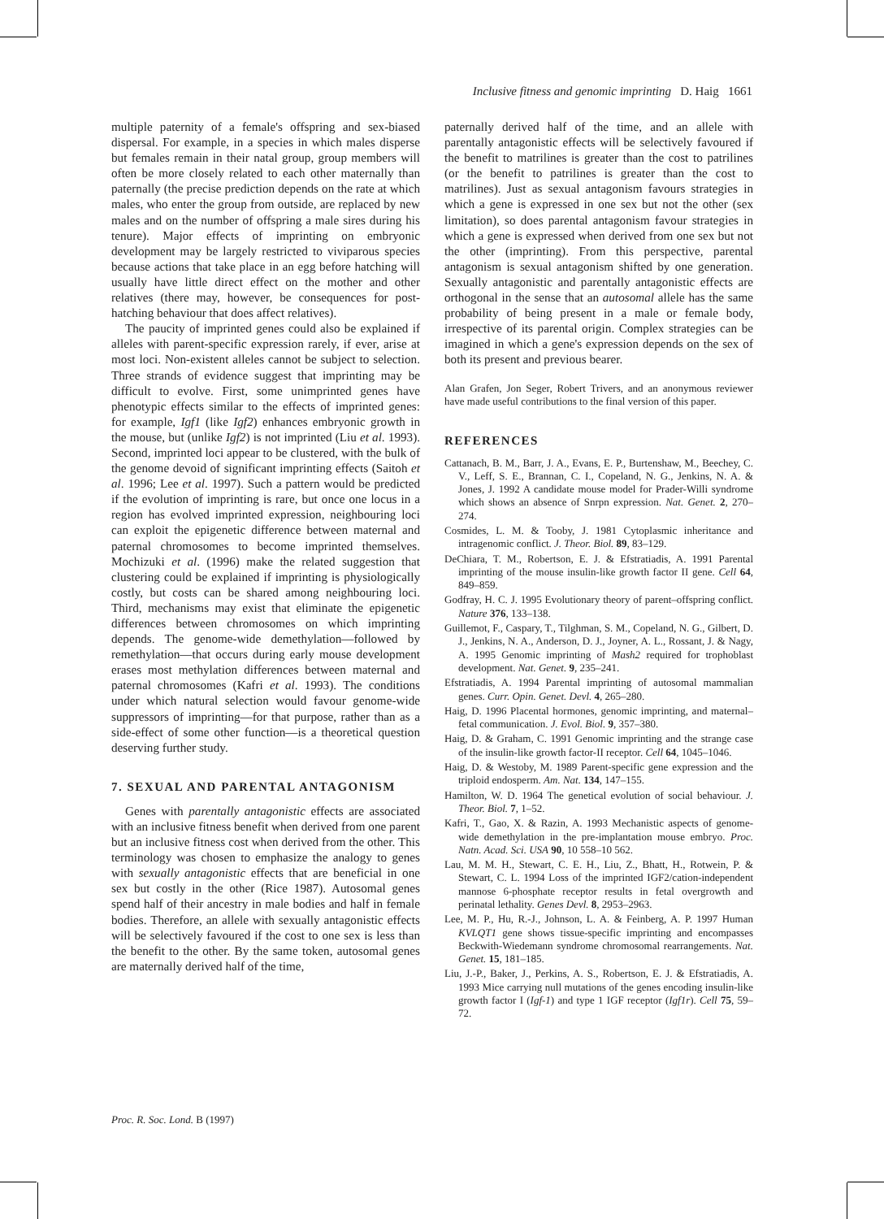Inclusive fitness and genomic imprinting D. Haig 1661
multiple paternity of a female's offspring and sex-biased dispersal. For example, in a species in which males disperse but females remain in their natal group, group members will often be more closely related to each other maternally than paternally (the precise prediction depends on the rate at which males, who enter the group from outside, are replaced by new males and on the number of offspring a male sires during his tenure). Major effects of imprinting on embryonic development may be largely restricted to viviparous species because actions that take place in an egg before hatching will usually have little direct effect on the mother and other relatives (there may, however, be consequences for post-hatching behaviour that does affect relatives).
The paucity of imprinted genes could also be explained if alleles with parent-specific expression rarely, if ever, arise at most loci. Non-existent alleles cannot be subject to selection. Three strands of evidence suggest that imprinting may be difficult to evolve. First, some unimprinted genes have phenotypic effects similar to the effects of imprinted genes: for example, Igf1 (like Igf2) enhances embryonic growth in the mouse, but (unlike Igf2) is not imprinted (Liu et al. 1993). Second, imprinted loci appear to be clustered, with the bulk of the genome devoid of significant imprinting effects (Saitoh et al. 1996; Lee et al. 1997). Such a pattern would be predicted if the evolution of imprinting is rare, but once one locus in a region has evolved imprinted expression, neighbouring loci can exploit the epigenetic difference between maternal and paternal chromosomes to become imprinted themselves. Mochizuki et al. (1996) make the related suggestion that clustering could be explained if imprinting is physiologically costly, but costs can be shared among neighbouring loci. Third, mechanisms may exist that eliminate the epigenetic differences between chromosomes on which imprinting depends. The genome-wide demethylation—followed by remethylation—that occurs during early mouse development erases most methylation differences between maternal and paternal chromosomes (Kafri et al. 1993). The conditions under which natural selection would favour genome-wide suppressors of imprinting—for that purpose, rather than as a side-effect of some other function—is a theoretical question deserving further study.
7. SEXUAL AND PARENTAL ANTAGONISM
Genes with parentally antagonistic effects are associated with an inclusive fitness benefit when derived from one parent but an inclusive fitness cost when derived from the other. This terminology was chosen to emphasize the analogy to genes with sexually antagonistic effects that are beneficial in one sex but costly in the other (Rice 1987). Autosomal genes spend half of their ancestry in male bodies and half in female bodies. Therefore, an allele with sexually antagonistic effects will be selectively favoured if the cost to one sex is less than the benefit to the other. By the same token, autosomal genes are maternally derived half of the time,
paternally derived half of the time, and an allele with parentally antagonistic effects will be selectively favoured if the benefit to matrilines is greater than the cost to patrilines (or the benefit to patrilines is greater than the cost to matrilines). Just as sexual antagonism favours strategies in which a gene is expressed in one sex but not the other (sex limitation), so does parental antagonism favour strategies in which a gene is expressed when derived from one sex but not the other (imprinting). From this perspective, parental antagonism is sexual antagonism shifted by one generation. Sexually antagonistic and parentally antagonistic effects are orthogonal in the sense that an autosomal allele has the same probability of being present in a male or female body, irrespective of its parental origin. Complex strategies can be imagined in which a gene's expression depends on the sex of both its present and previous bearer.
Alan Grafen, Jon Seger, Robert Trivers, and an anonymous reviewer have made useful contributions to the final version of this paper.
REFERENCES
Cattanach, B. M., Barr, J. A., Evans, E. P., Burtenshaw, M., Beechey, C. V., Leff, S. E., Brannan, C. I., Copeland, N. G., Jenkins, N. A. & Jones, J. 1992 A candidate mouse model for Prader-Willi syndrome which shows an absence of Snrpn expression. Nat. Genet. 2, 270–274.
Cosmides, L. M. & Tooby, J. 1981 Cytoplasmic inheritance and intragenomic conflict. J. Theor. Biol. 89, 83–129.
DeChiara, T. M., Robertson, E. J. & Efstratiadis, A. 1991 Parental imprinting of the mouse insulin-like growth factor II gene. Cell 64, 849–859.
Godfray, H. C. J. 1995 Evolutionary theory of parent–offspring conflict. Nature 376, 133–138.
Guillemot, F., Caspary, T., Tilghman, S. M., Copeland, N. G., Gilbert, D. J., Jenkins, N. A., Anderson, D. J., Joyner, A. L., Rossant, J. & Nagy, A. 1995 Genomic imprinting of Mash2 required for trophoblast development. Nat. Genet. 9, 235–241.
Efstratiadis, A. 1994 Parental imprinting of autosomal mammalian genes. Curr. Opin. Genet. Devl. 4, 265–280.
Haig, D. 1996 Placental hormones, genomic imprinting, and maternal–fetal communication. J. Evol. Biol. 9, 357–380.
Haig, D. & Graham, C. 1991 Genomic imprinting and the strange case of the insulin-like growth factor-II receptor. Cell 64, 1045–1046.
Haig, D. & Westoby, M. 1989 Parent-specific gene expression and the triploid endosperm. Am. Nat. 134, 147–155.
Hamilton, W. D. 1964 The genetical evolution of social behaviour. J. Theor. Biol. 7, 1–52.
Kafri, T., Gao, X. & Razin, A. 1993 Mechanistic aspects of genome-wide demethylation in the pre-implantation mouse embryo. Proc. Natn. Acad. Sci. USA 90, 10 558–10 562.
Lau, M. M. H., Stewart, C. E. H., Liu, Z., Bhatt, H., Rotwein, P. & Stewart, C. L. 1994 Loss of the imprinted IGF2/cation-independent mannose 6-phosphate receptor results in fetal overgrowth and perinatal lethality. Genes Devl. 8, 2953–2963.
Lee, M. P., Hu, R.-J., Johnson, L. A. & Feinberg, A. P. 1997 Human KVLQT1 gene shows tissue-specific imprinting and encompasses Beckwith-Wiedemann syndrome chromosomal rearrangements. Nat. Genet. 15, 181–185.
Liu, J.-P., Baker, J., Perkins, A. S., Robertson, E. J. & Efstratiadis, A. 1993 Mice carrying null mutations of the genes encoding insulin-like growth factor I (Igf-1) and type 1 IGF receptor (Igf1r). Cell 75, 59–72.
Proc. R. Soc. Lond. B (1997)